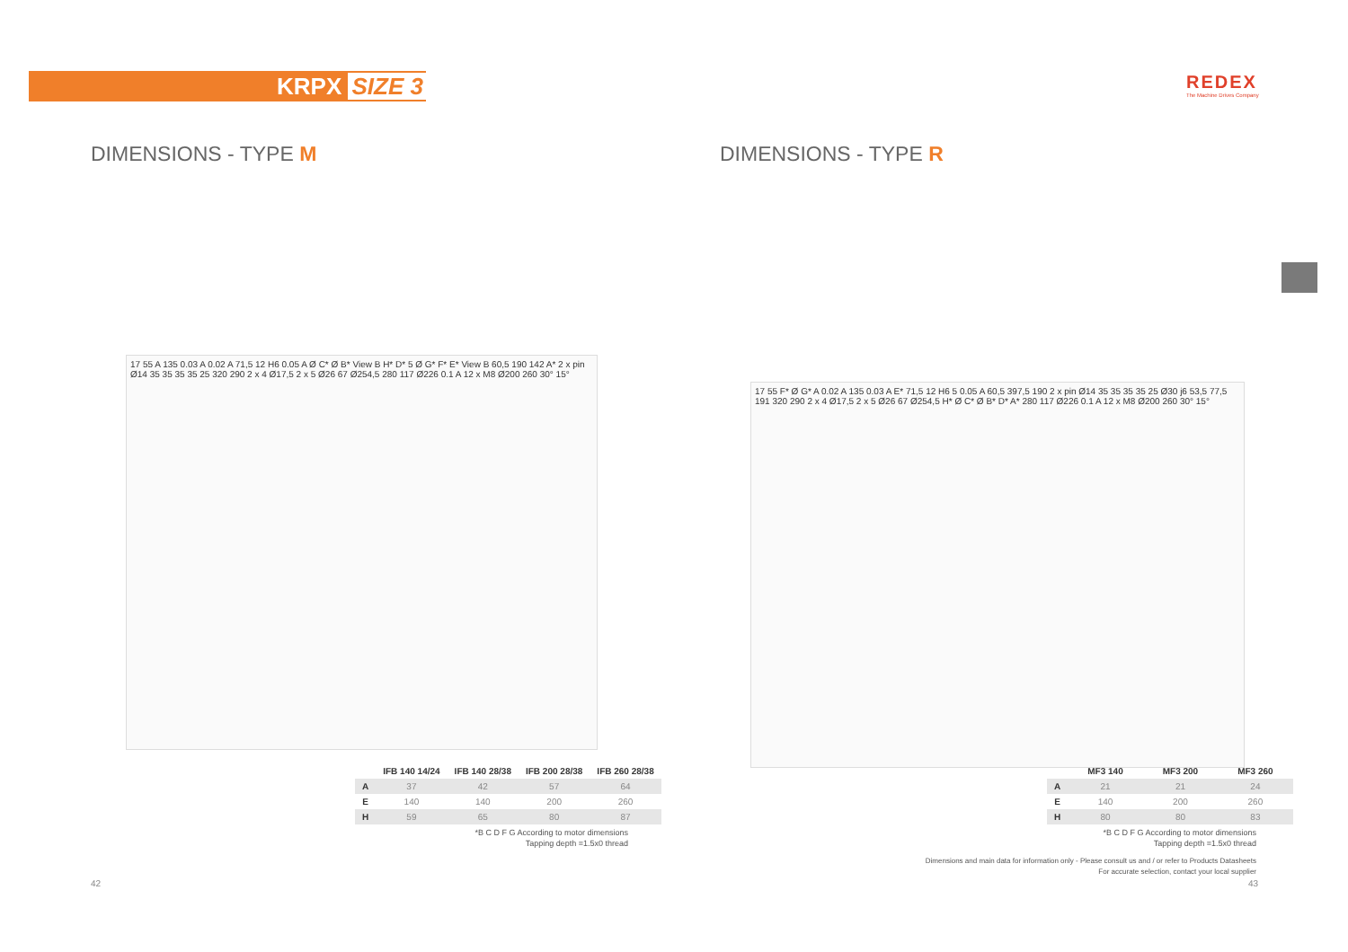KRPX SIZE 3
REDEX
The Machine Drives Company
DIMENSIONS - TYPE M DIMENSIONS - TYPE R
17 55 A 135 0.03 A 0.02 A 71,5 12 H6 0.05 A Ø C* Ø B* View B H* D* 5 Ø G* F* E* View B 60,5 190 142 A* 2 x pin Ø14 35 35 35 35 25 320 290 2 x 4 Ø17,5 2 x 5 Ø26 67 Ø254,5 280 117 Ø226 0.1 A 12 x M8 Ø200 260 30° 15°
17 55 F* Ø G* A 0.02 A 135 0.03 A E* 71,5 12 H6 5 0.05 A 60,5 397,5 190 2 x pin Ø14 35 35 35 35 25 Ø30 j6 53,5 77,5 191 320 290 2 x 4 Ø17,5 2 x 5 Ø26 67 Ø254,5 H* Ø C* Ø B* D* A* 280 117 Ø226 0.1 A 12 x M8 Ø200 260 30° 15°
| | IFB 140 14/24 | IFB 140 28/38 | IFB 200 28/38 | IFB 260 28/38 |
| --- | --- | --- | --- | --- |
| A | 37 | 42 | 57 | 64 |
| E | 140 | 140 | 200 | 260 |
| H | 59 | 65 | 80 | 87 |
| | MF3 140 | MF3 200 | MF3 260 |
| --- | --- | --- | --- |
| A | 21 | 21 | 24 |
| E | 140 | 200 | 260 |
| H | 80 | 80 | 83 |
*B C D F G According to motor dimensions
Tapping depth =1.5x0 thread
*B C D F G According to motor dimensions
Tapping depth =1.5x0 thread
Dimensions and main data for information only - Please consult us and / or refer to Products Datasheets
For accurate selection, contact your local supplier
42 43